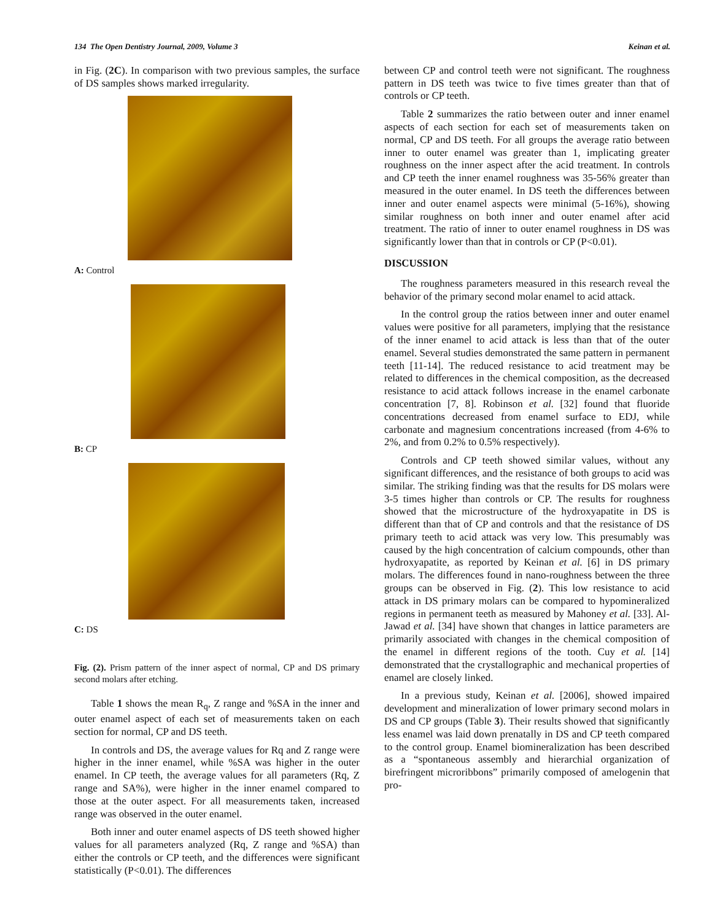134 The Open Dentistry Journal, 2009, Volume 3 Keinan et al.
in Fig. (2C). In comparison with two previous samples, the surface of DS samples shows marked irregularity.
A: Control
B: CP
C: DS
Fig. (2). Prism pattern of the inner aspect of normal, CP and DS primary second molars after etching.
Table 1 shows the mean R<sub>q</sub>, Z range and %SA in the inner and outer enamel aspect of each set of measurements taken on each section for normal, CP and DS teeth.
In controls and DS, the average values for Rq and Z range were higher in the inner enamel, while %SA was higher in the outer enamel. In CP teeth, the average values for all parameters (Rq, Z range and SA%), were higher in the inner enamel compared to those at the outer aspect. For all measurements taken, increased range was observed in the outer enamel.
Both inner and outer enamel aspects of DS teeth showed higher values for all parameters analyzed (Rq, Z range and %SA) than either the controls or CP teeth, and the differences were significant statistically (P<0.01). The differences
between CP and control teeth were not significant. The roughness pattern in DS teeth was twice to five times greater than that of controls or CP teeth.
Table 2 summarizes the ratio between outer and inner enamel aspects of each section for each set of measurements taken on normal, CP and DS teeth. For all groups the average ratio between inner to outer enamel was greater than 1, implicating greater roughness on the inner aspect after the acid treatment. In controls and CP teeth the inner enamel roughness was 35-56% greater than measured in the outer enamel. In DS teeth the differences between inner and outer enamel aspects were minimal (5-16%), showing similar roughness on both inner and outer enamel after acid treatment. The ratio of inner to outer enamel roughness in DS was significantly lower than that in controls or CP (P<0.01).
DISCUSSION
The roughness parameters measured in this research reveal the behavior of the primary second molar enamel to acid attack.
In the control group the ratios between inner and outer enamel values were positive for all parameters, implying that the resistance of the inner enamel to acid attack is less than that of the outer enamel. Several studies demonstrated the same pattern in permanent teeth [11-14]. The reduced resistance to acid treatment may be related to differences in the chemical composition, as the decreased resistance to acid attack follows increase in the enamel carbonate concentration [7, 8]. Robinson et al. [32] found that fluoride concentrations decreased from enamel surface to EDJ, while carbonate and magnesium concentrations increased (from 4-6% to 2%, and from 0.2% to 0.5% respectively).
Controls and CP teeth showed similar values, without any significant differences, and the resistance of both groups to acid was similar. The striking finding was that the results for DS molars were 3-5 times higher than controls or CP. The results for roughness showed that the microstructure of the hydroxyapatite in DS is different than that of CP and controls and that the resistance of DS primary teeth to acid attack was very low. This presumably was caused by the high concentration of calcium compounds, other than hydroxyapatite, as reported by Keinan et al. [6] in DS primary molars. The differences found in nano-roughness between the three groups can be observed in Fig. (2). This low resistance to acid attack in DS primary molars can be compared to hypomineralized regions in permanent teeth as measured by Mahoney et al. [33]. Al-Jawad et al. [34] have shown that changes in lattice parameters are primarily associated with changes in the chemical composition of the enamel in different regions of the tooth. Cuy et al. [14] demonstrated that the crystallographic and mechanical properties of enamel are closely linked.
In a previous study, Keinan et al. [2006], showed impaired development and mineralization of lower primary second molars in DS and CP groups (Table 3). Their results showed that significantly less enamel was laid down prenatally in DS and CP teeth compared to the control group. Enamel biomineralization has been described as a “spontaneous assembly and hierarchial organization of birefringent microribbons” primarily composed of amelogenin that pro-